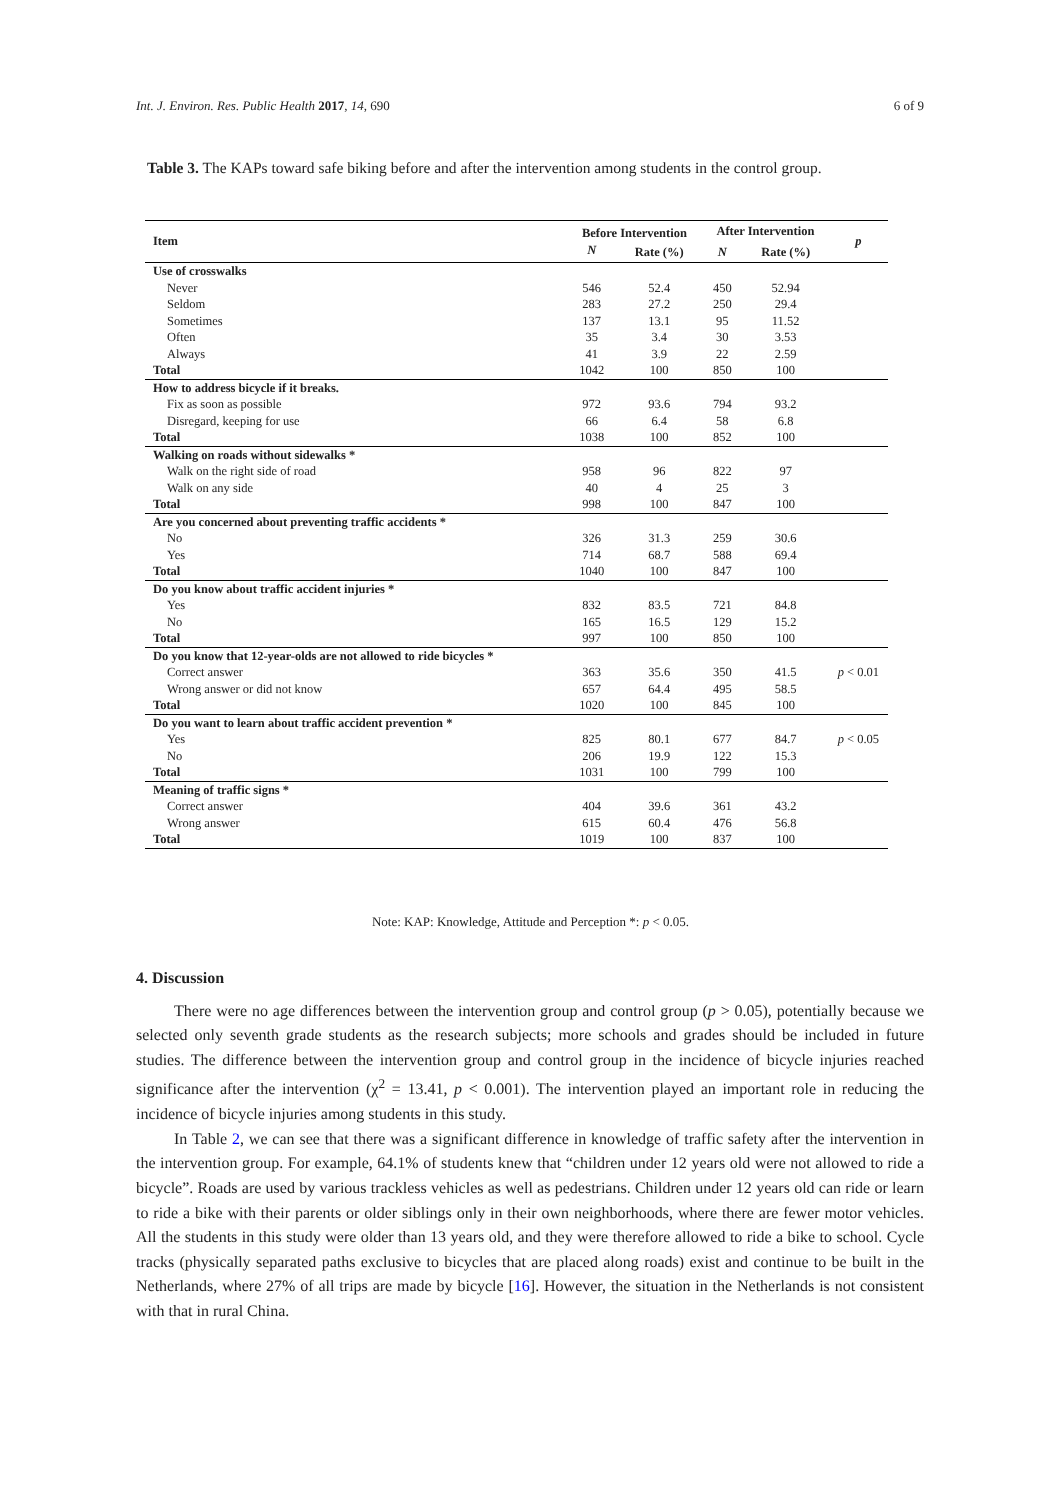Int. J. Environ. Res. Public Health 2017, 14, 690 6 of 9
Table 3. The KAPs toward safe biking before and after the intervention among students in the control group.
| Item | Before Intervention | | After Intervention | | p |
| --- | --- | --- | --- | --- | --- |
| | N | Rate (%) | N | Rate (%) | |
| Use of crosswalks | | | | | |
| Never | 546 | 52.4 | 450 | 52.94 | |
| Seldom | 283 | 27.2 | 250 | 29.4 | |
| Sometimes | 137 | 13.1 | 95 | 11.52 | |
| Often | 35 | 3.4 | 30 | 3.53 | |
| Always | 41 | 3.9 | 22 | 2.59 | |
| Total | 1042 | 100 | 850 | 100 | |
| How to address bicycle if it breaks. | | | | | |
| Fix as soon as possible | 972 | 93.6 | 794 | 93.2 | |
| Disregard, keeping for use | 66 | 6.4 | 58 | 6.8 | |
| Total | 1038 | 100 | 852 | 100 | |
| Walking on roads without sidewalks * | | | | | |
| Walk on the right side of road | 958 | 96 | 822 | 97 | |
| Walk on any side | 40 | 4 | 25 | 3 | |
| Total | 998 | 100 | 847 | 100 | |
| Are you concerned about preventing traffic accidents * | | | | | |
| No | 326 | 31.3 | 259 | 30.6 | |
| Yes | 714 | 68.7 | 588 | 69.4 | |
| Total | 1040 | 100 | 847 | 100 | |
| Do you know about traffic accident injuries * | | | | | |
| Yes | 832 | 83.5 | 721 | 84.8 | |
| No | 165 | 16.5 | 129 | 15.2 | |
| Total | 997 | 100 | 850 | 100 | |
| Do you know that 12-year-olds are not allowed to ride bicycles * | | | | | |
| Correct answer | 363 | 35.6 | 350 | 41.5 | p < 0.01 |
| Wrong answer or did not know | 657 | 64.4 | 495 | 58.5 | |
| Total | 1020 | 100 | 845 | 100 | |
| Do you want to learn about traffic accident prevention * | | | | | |
| Yes | 825 | 80.1 | 677 | 84.7 | p < 0.05 |
| No | 206 | 19.9 | 122 | 15.3 | |
| Total | 1031 | 100 | 799 | 100 | |
| Meaning of traffic signs * | | | | | |
| Correct answer | 404 | 39.6 | 361 | 43.2 | |
| Wrong answer | 615 | 60.4 | 476 | 56.8 | |
| Total | 1019 | 100 | 837 | 100 | |
Note: KAP: Knowledge, Attitude and Perception *: p < 0.05.
4. Discussion
There were no age differences between the intervention group and control group (p > 0.05), potentially because we selected only seventh grade students as the research subjects; more schools and grades should be included in future studies. The difference between the intervention group and control group in the incidence of bicycle injuries reached significance after the intervention (χ<sup>2</sup> = 13.41, p < 0.001). The intervention played an important role in reducing the incidence of bicycle injuries among students in this study.
In Table 2, we can see that there was a significant difference in knowledge of traffic safety after the intervention in the intervention group. For example, 64.1% of students knew that “children under 12 years old were not allowed to ride a bicycle”. Roads are used by various trackless vehicles as well as pedestrians. Children under 12 years old can ride or learn to ride a bike with their parents or older siblings only in their own neighborhoods, where there are fewer motor vehicles. All the students in this study were older than 13 years old, and they were therefore allowed to ride a bike to school. Cycle tracks (physically separated paths exclusive to bicycles that are placed along roads) exist and continue to be built in the Netherlands, where 27% of all trips are made by bicycle [16]. However, the situation in the Netherlands is not consistent with that in rural China.